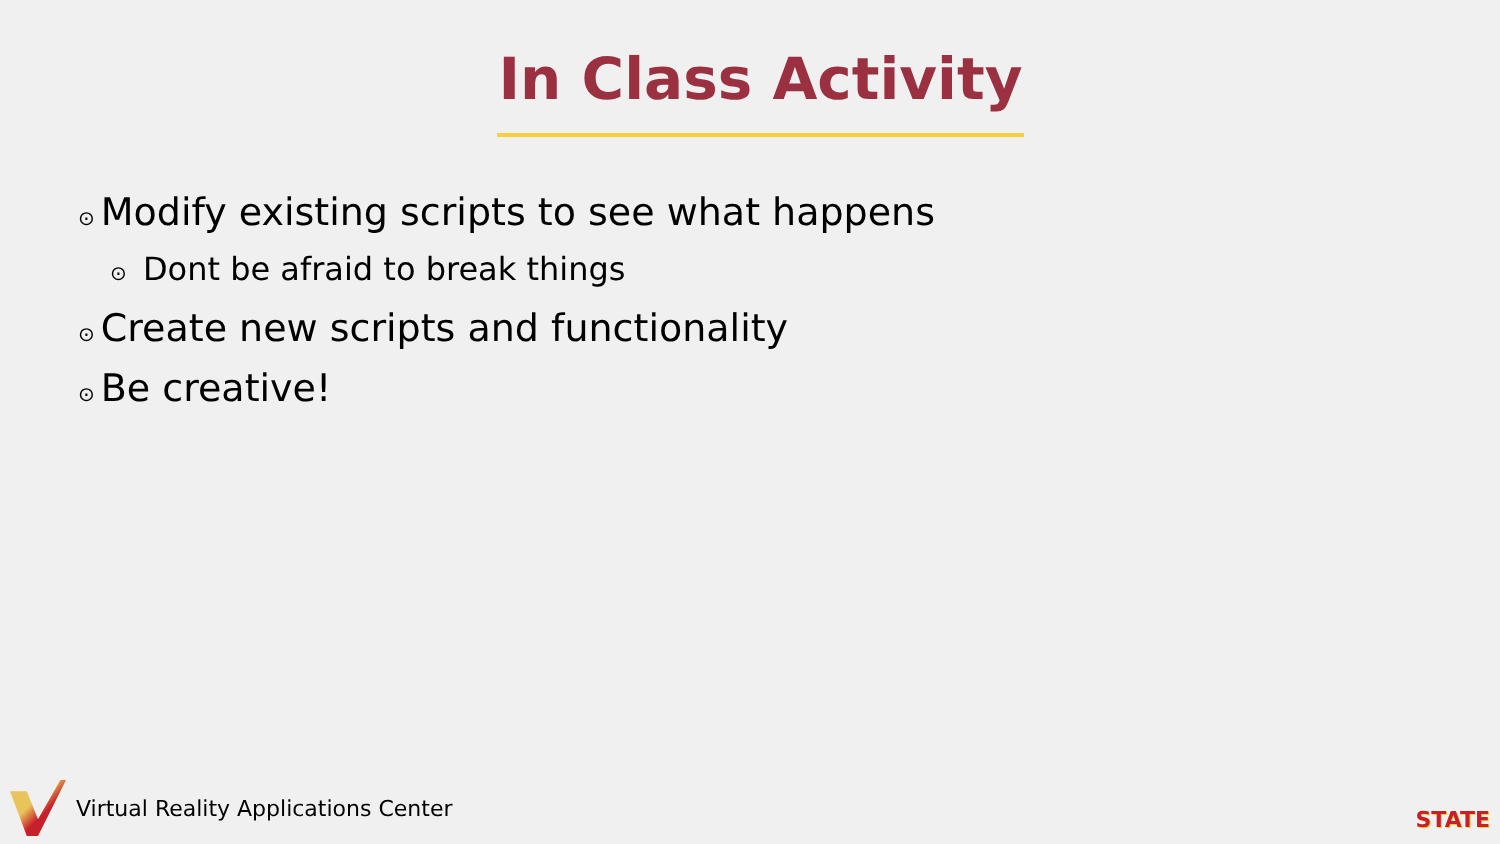In Class Activity
⊙ Modify existing scripts to see what happens
⊙ Dont be afraid to break things
⊙ Create new scripts and functionality
⊙ Be creative!
Virtual Reality Applications Center
STATE